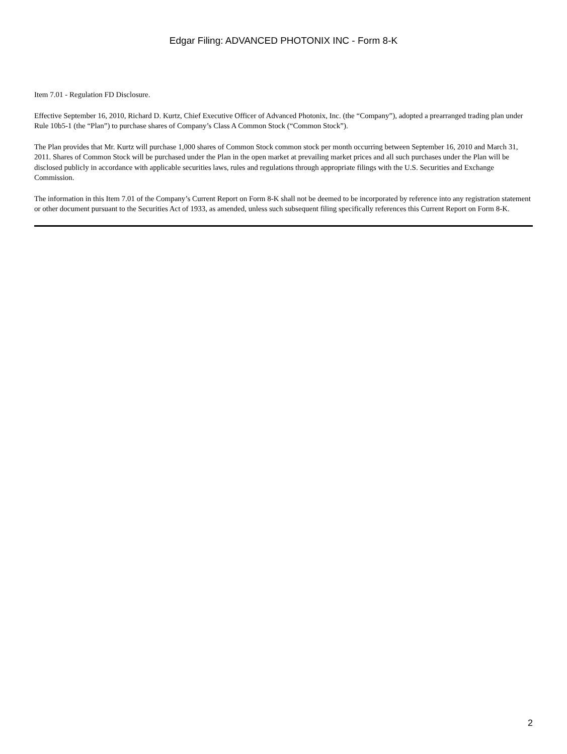Edgar Filing: ADVANCED PHOTONIX INC - Form 8-K
Item 7.01 - Regulation FD Disclosure.
Effective September 16, 2010, Richard D. Kurtz, Chief Executive Officer of Advanced Photonix, Inc. (the “Company”), adopted a prearranged trading plan under Rule 10b5-1 (the “Plan”) to purchase shares of Company’s Class A Common Stock (“Common Stock”).
The Plan provides that Mr. Kurtz will purchase 1,000 shares of Common Stock common stock per month occurring between September 16, 2010 and March 31, 2011. Shares of Common Stock will be purchased under the Plan in the open market at prevailing market prices and all such purchases under the Plan will be disclosed publicly in accordance with applicable securities laws, rules and regulations through appropriate filings with the U.S. Securities and Exchange Commission.
The information in this Item 7.01 of the Company’s Current Report on Form 8-K shall not be deemed to be incorporated by reference into any registration statement or other document pursuant to the Securities Act of 1933, as amended, unless such subsequent filing specifically references this Current Report on Form 8-K.
2